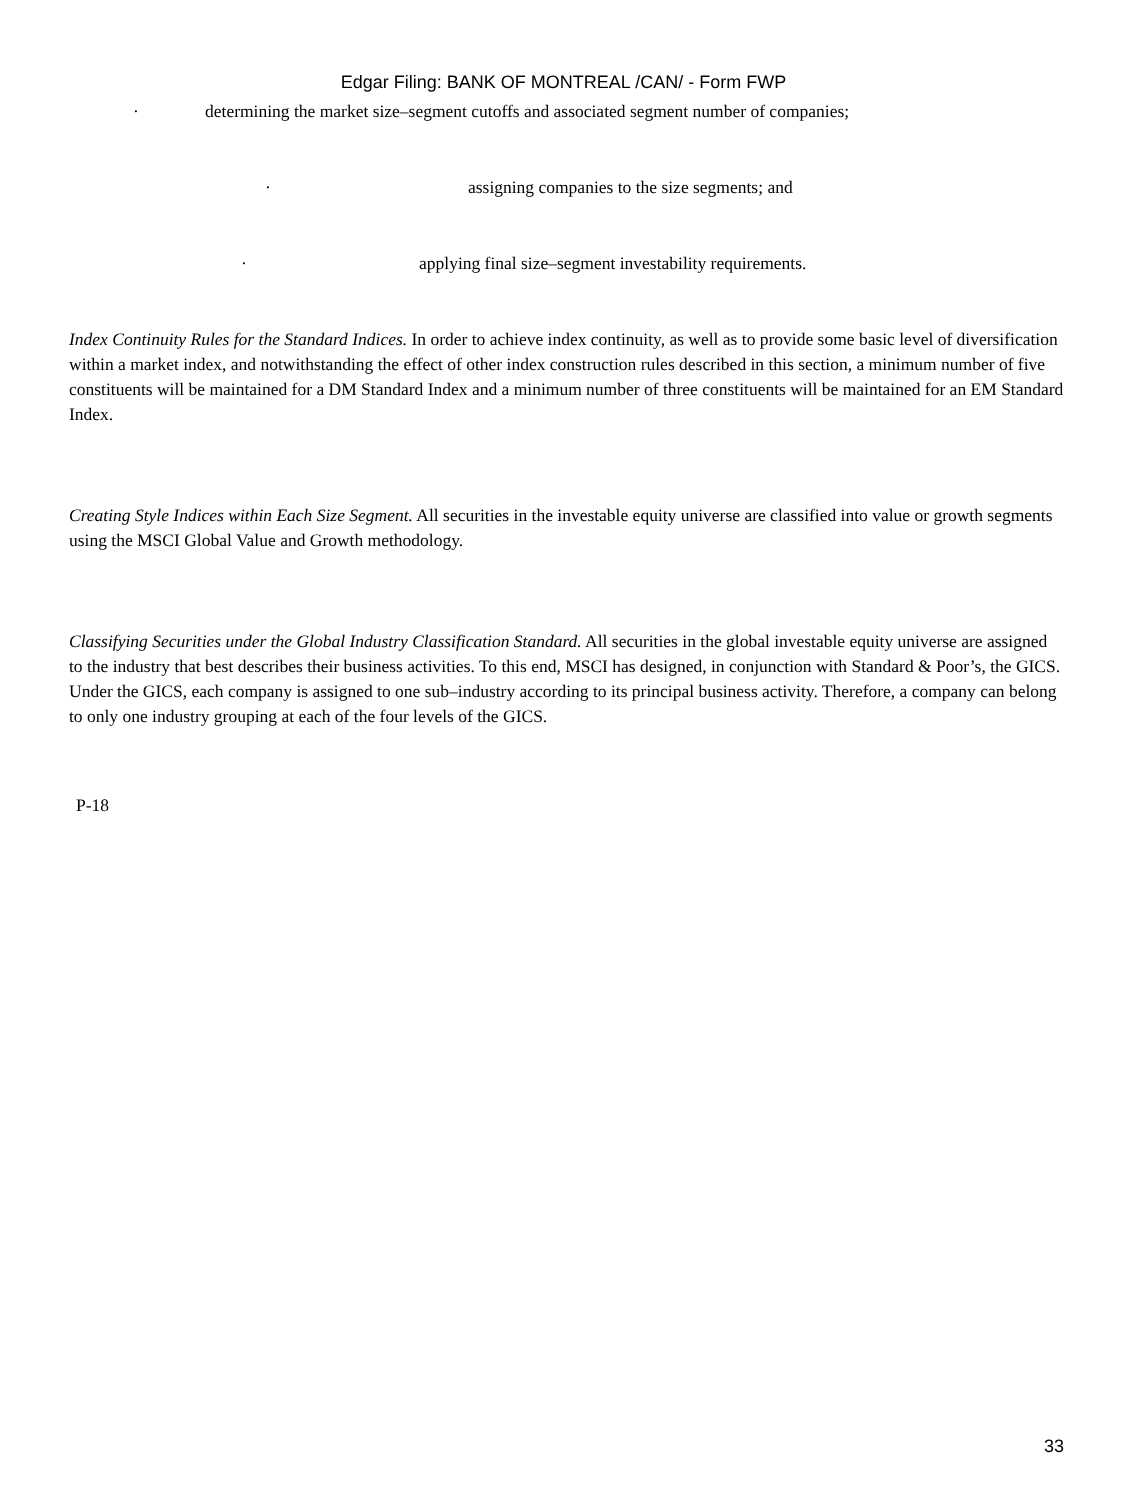Edgar Filing: BANK OF MONTREAL /CAN/ - Form FWP
· determining the market size‒segment cutoffs and associated segment number of companies;
· assigning companies to the size segments; and
· applying final size‒segment investability requirements.
Index Continuity Rules for the Standard Indices. In order to achieve index continuity, as well as to provide some basic level of diversification within a market index, and notwithstanding the effect of other index construction rules described in this section, a minimum number of five constituents will be maintained for a DM Standard Index and a minimum number of three constituents will be maintained for an EM Standard Index.
Creating Style Indices within Each Size Segment. All securities in the investable equity universe are classified into value or growth segments using the MSCI Global Value and Growth methodology.
Classifying Securities under the Global Industry Classification Standard. All securities in the global investable equity universe are assigned to the industry that best describes their business activities. To this end, MSCI has designed, in conjunction with Standard & Poor’s, the GICS. Under the GICS, each company is assigned to one sub‒industry according to its principal business activity. Therefore, a company can belong to only one industry grouping at each of the four levels of the GICS.
P-18
33